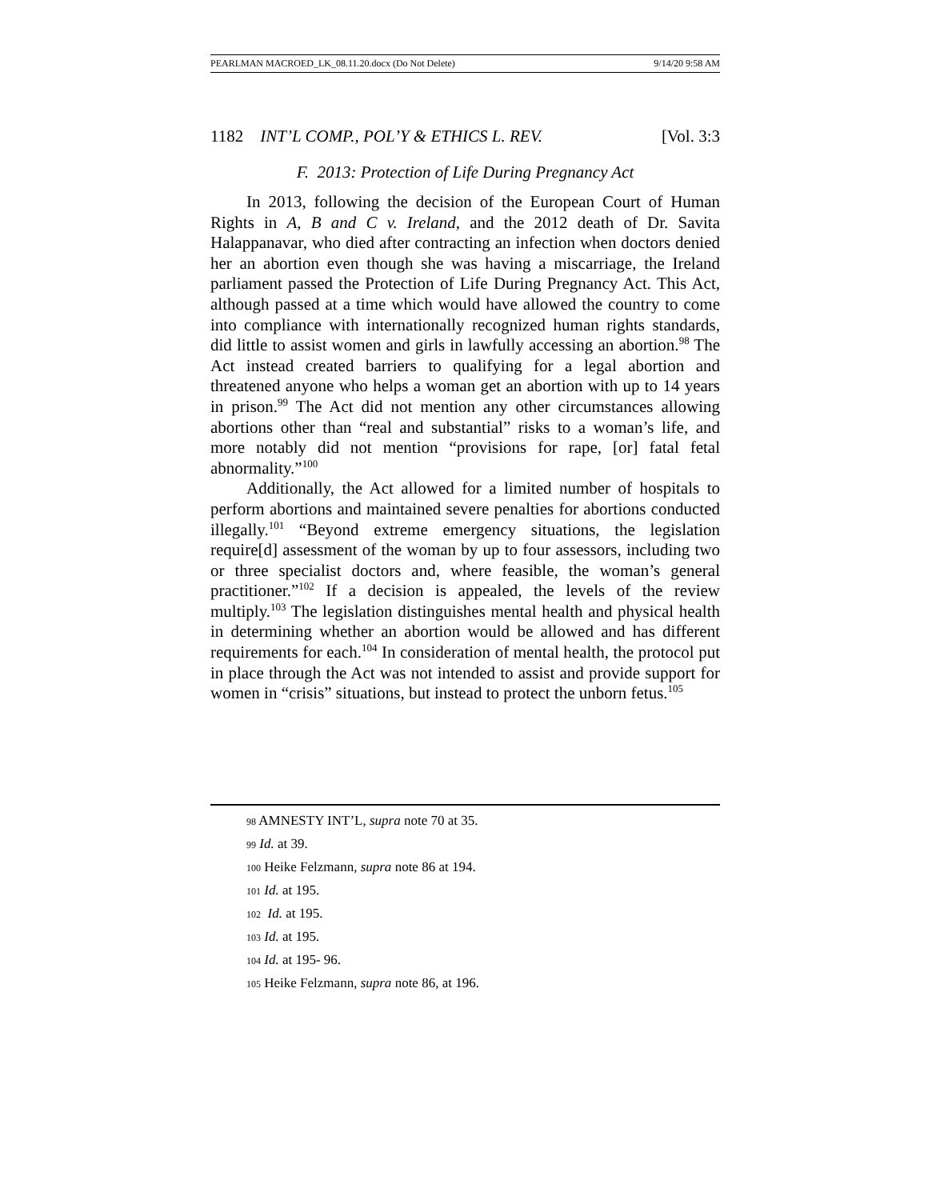PEARLMAN MACROED_LK_08.11.20.docx (Do Not Delete) 9/14/20 9:58 AM
1182 INT’L COMP., POL’Y & ETHICS L. REV. [Vol. 3:3
F. 2013: Protection of Life During Pregnancy Act
In 2013, following the decision of the European Court of Human Rights in A, B and C v. Ireland, and the 2012 death of Dr. Savita Halappanavar, who died after contracting an infection when doctors denied her an abortion even though she was having a miscarriage, the Ireland parliament passed the Protection of Life During Pregnancy Act. This Act, although passed at a time which would have allowed the country to come into compliance with internationally recognized human rights standards, did little to assist women and girls in lawfully accessing an abortion.<sup>98</sup> The Act instead created barriers to qualifying for a legal abortion and threatened anyone who helps a woman get an abortion with up to 14 years in prison.<sup>99</sup> The Act did not mention any other circumstances allowing abortions other than “real and substantial” risks to a woman’s life, and more notably did not mention “provisions for rape, [or] fatal fetal abnormality.”<sup>100</sup>
Additionally, the Act allowed for a limited number of hospitals to perform abortions and maintained severe penalties for abortions conducted illegally.<sup>101</sup> “Beyond extreme emergency situations, the legislation require[d] assessment of the woman by up to four assessors, including two or three specialist doctors and, where feasible, the woman’s general practitioner.”<sup>102</sup> If a decision is appealed, the levels of the review multiply.<sup>103</sup> The legislation distinguishes mental health and physical health in determining whether an abortion would be allowed and has different requirements for each.<sup>104</sup> In consideration of mental health, the protocol put in place through the Act was not intended to assist and provide support for women in “crisis” situations, but instead to protect the unborn fetus.<sup>105</sup>
98 AMNESTY INT’L, supra note 70 at 35.
99 Id. at 39.
100 Heike Felzmann, supra note 86 at 194.
101 Id. at 195.
102 Id. at 195.
103 Id. at 195.
104 Id. at 195- 96.
105 Heike Felzmann, supra note 86, at 196.